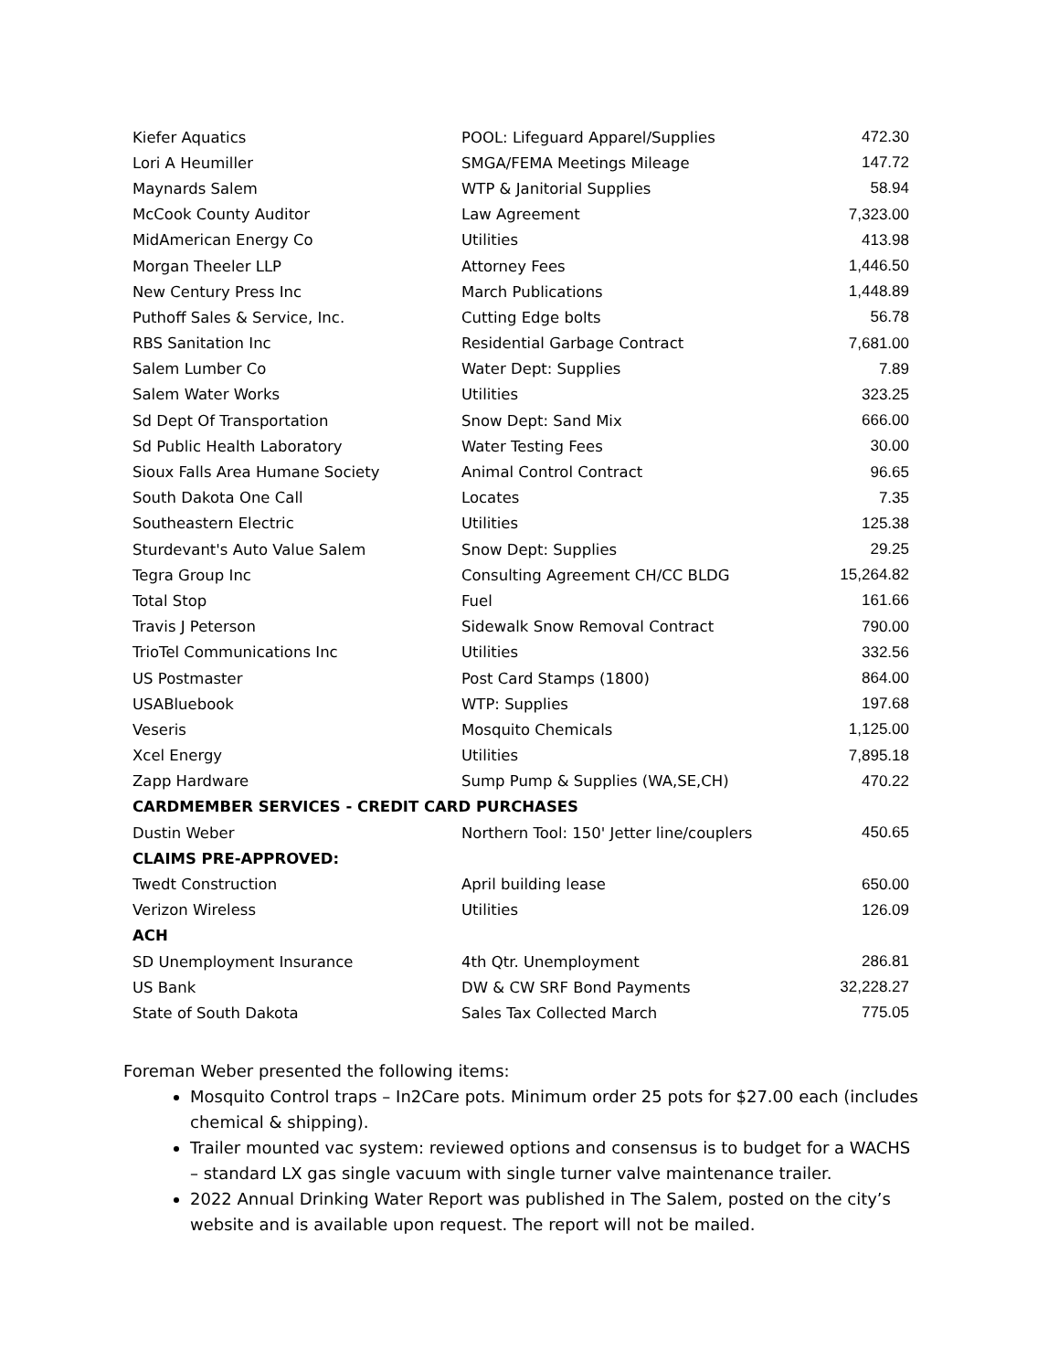| Kiefer Aquatics | POOL: Lifeguard Apparel/Supplies | 472.30 |
| Lori A Heumiller | SMGA/FEMA Meetings Mileage | 147.72 |
| Maynards Salem | WTP & Janitorial Supplies | 58.94 |
| McCook County Auditor | Law Agreement | 7,323.00 |
| MidAmerican Energy Co | Utilities | 413.98 |
| Morgan Theeler LLP | Attorney Fees | 1,446.50 |
| New Century Press Inc | March Publications | 1,448.89 |
| Puthoff Sales & Service, Inc. | Cutting Edge bolts | 56.78 |
| RBS Sanitation Inc | Residential Garbage Contract | 7,681.00 |
| Salem Lumber Co | Water Dept: Supplies | 7.89 |
| Salem Water Works | Utilities | 323.25 |
| Sd Dept Of Transportation | Snow Dept: Sand Mix | 666.00 |
| Sd Public Health Laboratory | Water Testing Fees | 30.00 |
| Sioux Falls Area Humane Society | Animal Control Contract | 96.65 |
| South Dakota One Call | Locates | 7.35 |
| Southeastern Electric | Utilities | 125.38 |
| Sturdevant's Auto Value Salem | Snow Dept: Supplies | 29.25 |
| Tegra Group Inc | Consulting Agreement CH/CC BLDG | 15,264.82 |
| Total Stop | Fuel | 161.66 |
| Travis J Peterson | Sidewalk Snow Removal Contract | 790.00 |
| TrioTel Communications Inc | Utilities | 332.56 |
| US Postmaster | Post Card Stamps (1800) | 864.00 |
| USABluebook | WTP: Supplies | 197.68 |
| Veseris | Mosquito Chemicals | 1,125.00 |
| Xcel Energy | Utilities | 7,895.18 |
| Zapp Hardware | Sump Pump & Supplies (WA,SE,CH) | 470.22 |
| CARDMEMBER SERVICES - CREDIT CARD PURCHASES | | |
| Dustin Weber | Northern Tool: 150' Jetter line/couplers | 450.65 |
| CLAIMS PRE-APPROVED: | | |
| Twedt Construction | April building lease | 650.00 |
| Verizon Wireless | Utilities | 126.09 |
| ACH | | |
| SD Unemployment Insurance | 4th Qtr. Unemployment | 286.81 |
| US Bank | DW & CW SRF Bond Payments | 32,228.27 |
| State of South Dakota | Sales Tax Collected March | 775.05 |
Foreman Weber presented the following items:
Mosquito Control traps – In2Care pots. Minimum order 25 pots for $27.00 each (includes chemical & shipping).
Trailer mounted vac system: reviewed options and consensus is to budget for a WACHS – standard LX gas single vacuum with single turner valve maintenance trailer.
2022 Annual Drinking Water Report was published in The Salem, posted on the city’s website and is available upon request. The report will not be mailed.